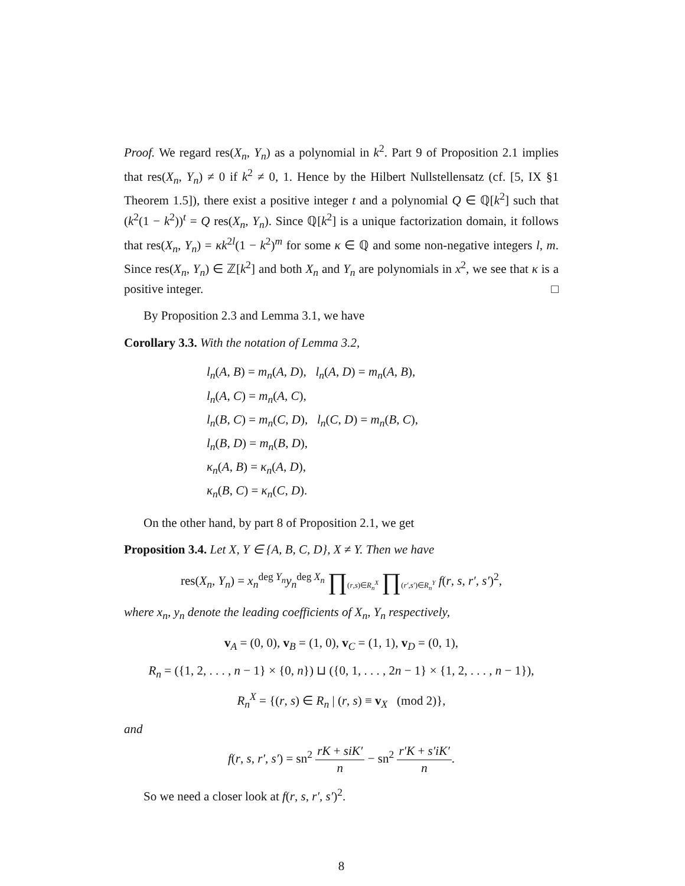Proof. We regard res(X<sub>n</sub>, Y<sub>n</sub>) as a polynomial in k<sup>2</sup>. Part 9 of Proposition 2.1 implies that res(X<sub>n</sub>, Y<sub>n</sub>) ≠ 0 if k<sup>2</sup> ≠ 0, 1. Hence by the Hilbert Nullstellensatz (cf. [5, IX §1 Theorem 1.5]), there exist a positive integer t and a polynomial Q ∈ ℚ[k<sup>2</sup>] such that (k<sup>2</sup>(1 − k<sup>2</sup>))<sup>t</sup> = Q res(X<sub>n</sub>, Y<sub>n</sub>). Since ℚ[k<sup>2</sup>] is a unique factorization domain, it follows that res(X<sub>n</sub>, Y<sub>n</sub>) = κk<sup>2l</sup>(1 − k<sup>2</sup>)<sup>m</sup> for some κ ∈ ℚ and some non-negative integers l, m. Since res(X<sub>n</sub>, Y<sub>n</sub>) ∈ ℤ[k<sup>2</sup>] and both X<sub>n</sub> and Y<sub>n</sub> are polynomials in x<sup>2</sup>, we see that κ is a positive integer. □
By Proposition 2.3 and Lemma 3.1, we have
Corollary 3.3. With the notation of Lemma 3.2,
l<sub>n</sub>(A, B) = m<sub>n</sub>(A, D), l<sub>n</sub>(A, D) = m<sub>n</sub>(A, B),
l<sub>n</sub>(A, C) = m<sub>n</sub>(A, C),
l<sub>n</sub>(B, C) = m<sub>n</sub>(C, D), l<sub>n</sub>(C, D) = m<sub>n</sub>(B, C),
l<sub>n</sub>(B, D) = m<sub>n</sub>(B, D),
κ<sub>n</sub>(A, B) = κ<sub>n</sub>(A, D),
κ<sub>n</sub>(B, C) = κ<sub>n</sub>(C, D).
On the other hand, by part 8 of Proposition 2.1, we get
Proposition 3.4. Let X, Y ∈ {A, B, C, D}, X ≠ Y. Then we have
res(X<sub>n</sub>, Y<sub>n</sub>) = x<sub>n</sub><sup>deg Y<sub>n</sub></sup>y<sub>n</sub><sup>deg X<sub>n</sub></sup> ∏<sub>(r,s)∈R<sub>n</sub><sup>X</sup></sub> ∏<sub>(r′,s′)∈R<sub>n</sub><sup>Y</sup></sub> f(r, s, r′, s′)<sup>2</sup>,
where x<sub>n</sub>, y<sub>n</sub> denote the leading coefficients of X<sub>n</sub>, Y<sub>n</sub> respectively,
v<sub>A</sub> = (0, 0), v<sub>B</sub> = (1, 0), v<sub>C</sub> = (1, 1), v<sub>D</sub> = (0, 1),
R<sub>n</sub> = ({1, 2, . . . , n − 1} × {0, n}) ⊔ ({0, 1, . . . , 2n − 1} × {1, 2, . . . , n − 1}),
R<sub>n</sub><sup>X</sup> = {(r, s) ∈ R<sub>n</sub> | (r, s) ≡ v<sub>X</sub> (mod 2)},
and
f(r, s, r′, s′) = sn<sup>2</sup> rK + siK′ n − sn<sup>2</sup> r′K + s′iK′ n.
So we need a closer look at f(r, s, r′, s′)<sup>2</sup>.
8